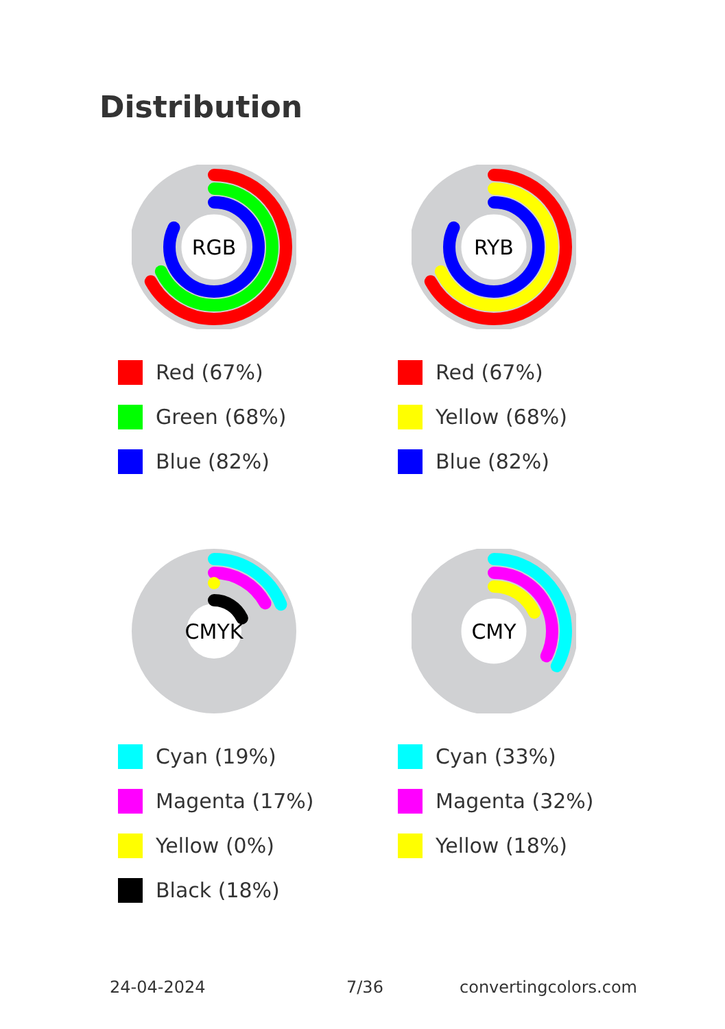Distribution
RGB
Red (67%)
Green (68%)
Blue (82%)
RYB
Red (67%)
Yellow (68%)
Blue (82%)
CMYK
Cyan (19%)
Magenta (17%)
Yellow (0%)
Black (18%)
CMY
Cyan (33%)
Magenta (32%)
Yellow (18%)
24-04-2024 7/36 convertingcolors.com